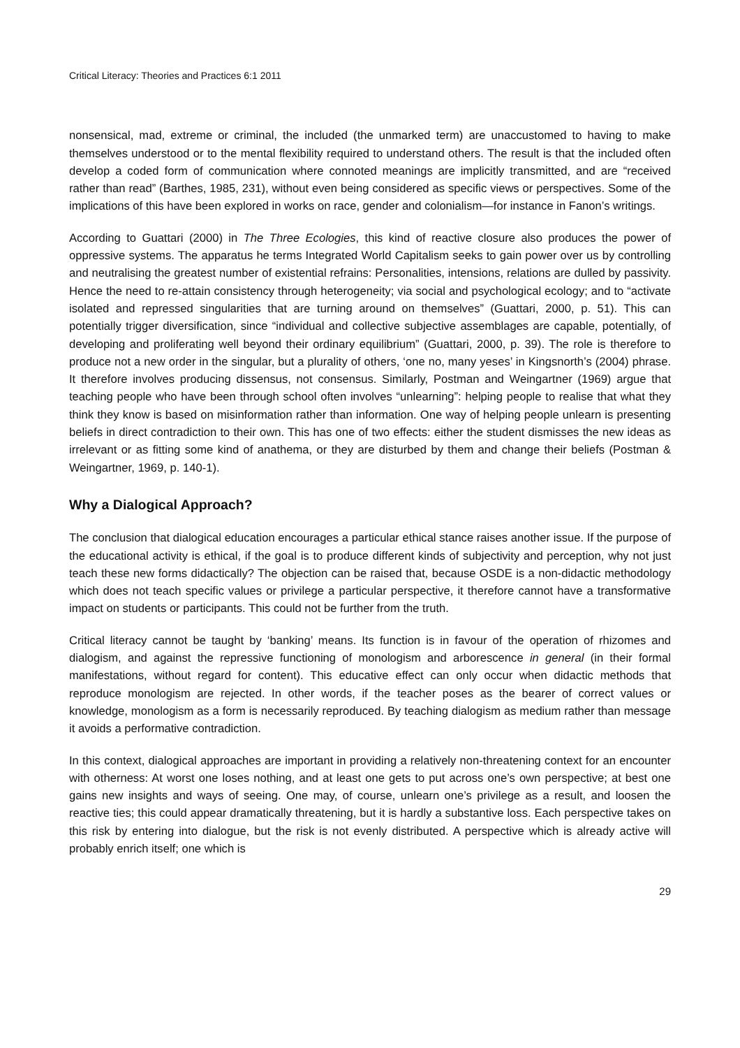Critical Literacy: Theories and Practices 6:1 2011
nonsensical, mad, extreme or criminal, the included (the unmarked term) are unaccustomed to having to make themselves understood or to the mental flexibility required to understand others. The result is that the included often develop a coded form of communication where connoted meanings are implicitly transmitted, and are “received rather than read” (Barthes, 1985, 231), without even being considered as specific views or perspectives. Some of the implications of this have been explored in works on race, gender and colonialism—for instance in Fanon’s writings.
According to Guattari (2000) in The Three Ecologies, this kind of reactive closure also produces the power of oppressive systems. The apparatus he terms Integrated World Capitalism seeks to gain power over us by controlling and neutralising the greatest number of existential refrains: Personalities, intensions, relations are dulled by passivity. Hence the need to re-attain consistency through heterogeneity; via social and psychological ecology; and to “activate isolated and repressed singularities that are turning around on themselves” (Guattari, 2000, p. 51). This can potentially trigger diversification, since “individual and collective subjective assemblages are capable, potentially, of developing and proliferating well beyond their ordinary equilibrium” (Guattari, 2000, p. 39). The role is therefore to produce not a new order in the singular, but a plurality of others, ‘one no, many yeses’ in Kingsnorth’s (2004) phrase. It therefore involves producing dissensus, not consensus. Similarly, Postman and Weingartner (1969) argue that teaching people who have been through school often involves “unlearning”: helping people to realise that what they think they know is based on misinformation rather than information. One way of helping people unlearn is presenting beliefs in direct contradiction to their own. This has one of two effects: either the student dismisses the new ideas as irrelevant or as fitting some kind of anathema, or they are disturbed by them and change their beliefs (Postman & Weingartner, 1969, p. 140-1).
Why a Dialogical Approach?
The conclusion that dialogical education encourages a particular ethical stance raises another issue. If the purpose of the educational activity is ethical, if the goal is to produce different kinds of subjectivity and perception, why not just teach these new forms didactically? The objection can be raised that, because OSDE is a non-didactic methodology which does not teach specific values or privilege a particular perspective, it therefore cannot have a transformative impact on students or participants. This could not be further from the truth.
Critical literacy cannot be taught by ‘banking’ means. Its function is in favour of the operation of rhizomes and dialogism, and against the repressive functioning of monologism and arborescence in general (in their formal manifestations, without regard for content). This educative effect can only occur when didactic methods that reproduce monologism are rejected. In other words, if the teacher poses as the bearer of correct values or knowledge, monologism as a form is necessarily reproduced. By teaching dialogism as medium rather than message it avoids a performative contradiction.
In this context, dialogical approaches are important in providing a relatively non-threatening context for an encounter with otherness: At worst one loses nothing, and at least one gets to put across one’s own perspective; at best one gains new insights and ways of seeing. One may, of course, unlearn one’s privilege as a result, and loosen the reactive ties; this could appear dramatically threatening, but it is hardly a substantive loss. Each perspective takes on this risk by entering into dialogue, but the risk is not evenly distributed. A perspective which is already active will probably enrich itself; one which is
29